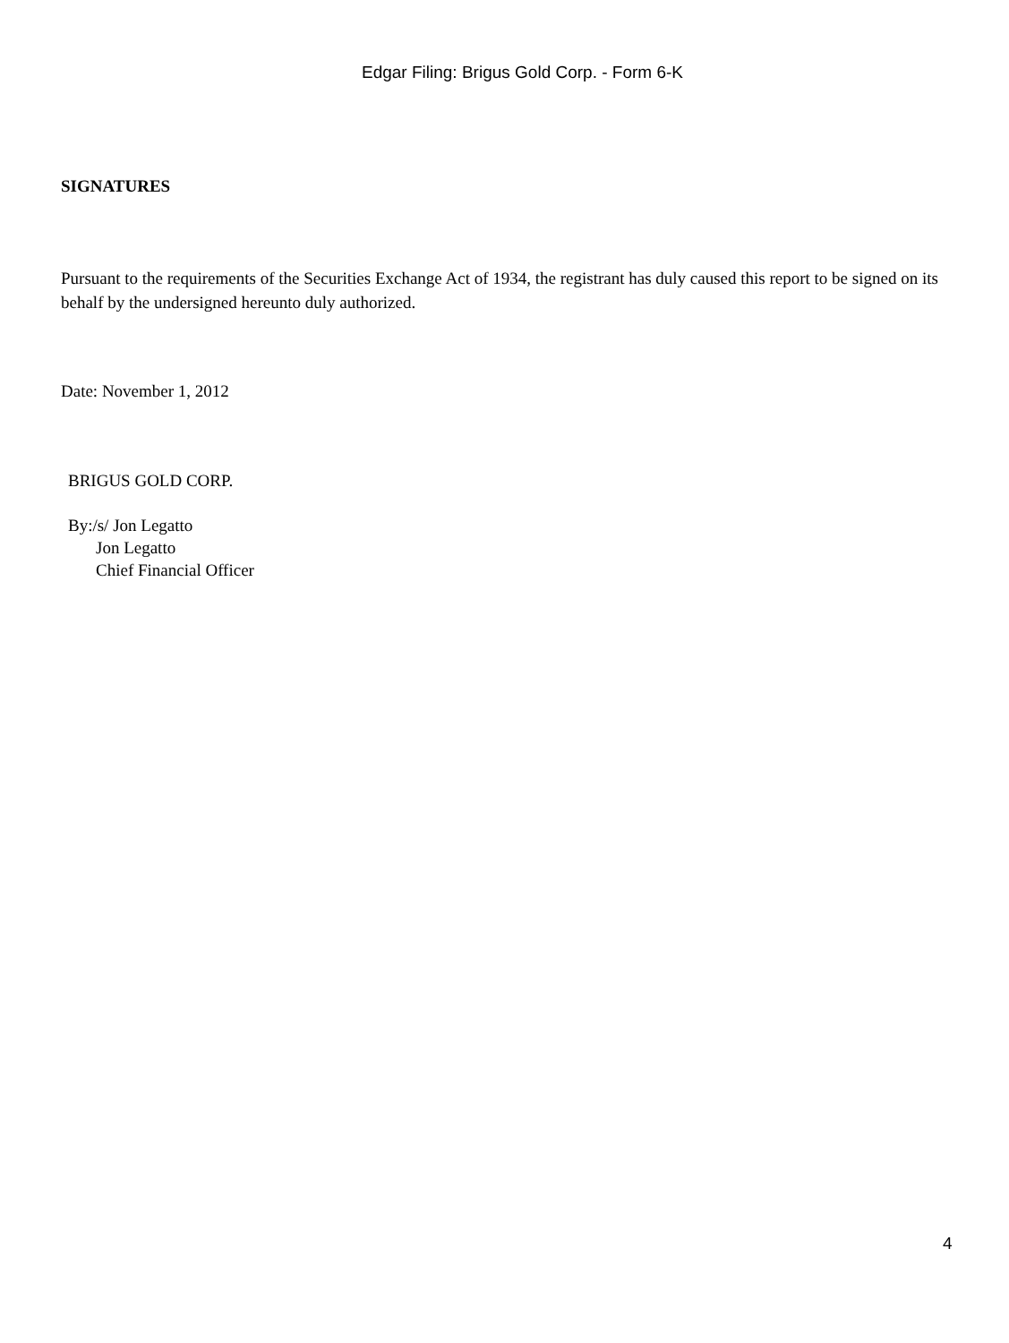Edgar Filing: Brigus Gold Corp. - Form 6-K
SIGNATURES
Pursuant to the requirements of the Securities Exchange Act of 1934, the registrant has duly caused this report to be signed on its behalf by the undersigned hereunto duly authorized.
Date: November 1, 2012
BRIGUS GOLD CORP.
By:/s/ Jon Legatto
Jon Legatto
Chief Financial Officer
4